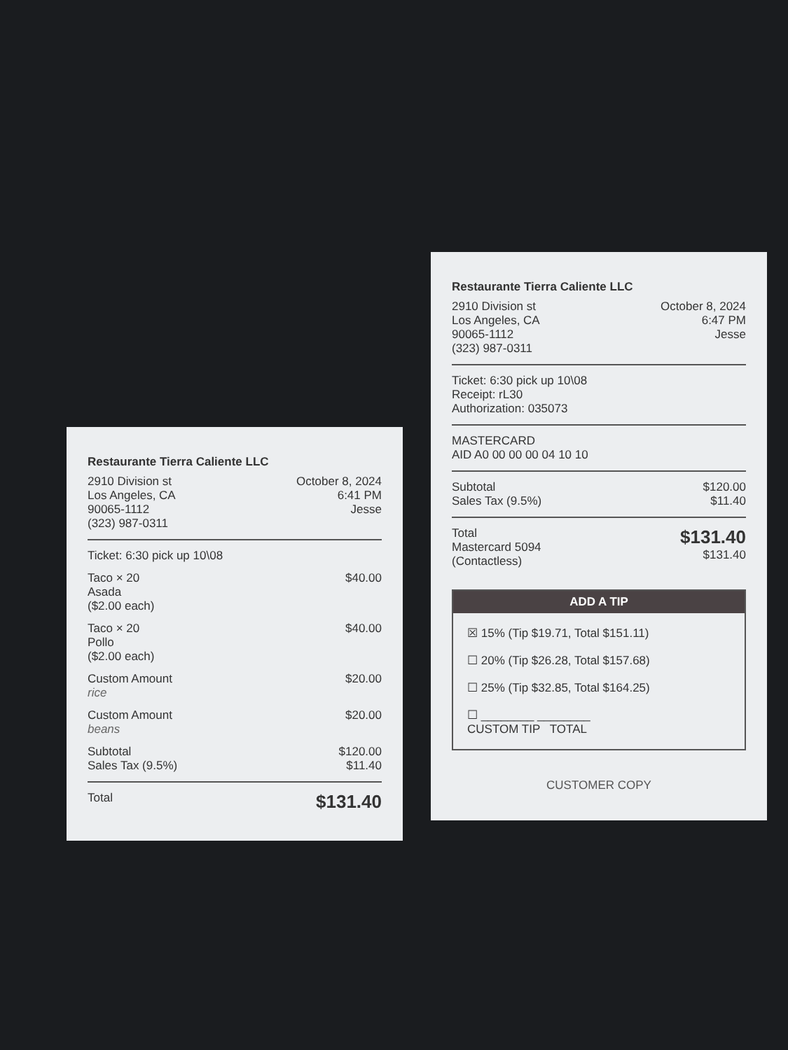Restaurante Tierra Caliente LLC
2910 Division st
Los Angeles, CA
90065-1112
(323) 987-0311
October 8, 2024
6:41 PM
Jesse
Ticket: 6:30 pick up 10\08
Taco × 20
Asada
($2.00 each)
$40.00
Taco × 20
Pollo
($2.00 each)
$40.00
Custom Amount
rice
$20.00
Custom Amount
beans
$20.00
Subtotal
Sales Tax (9.5%)
$120.00
$11.40
Total
$131.40
Restaurante Tierra Caliente LLC
2910 Division st
Los Angeles, CA
90065-1112
(323) 987-0311
October 8, 2024
6:47 PM
Jesse
Ticket: 6:30 pick up 10\08
Receipt: rL30
Authorization: 035073
MASTERCARD
AID A0 00 00 00 04 10 10
Subtotal
Sales Tax (9.5%)
$120.00
$11.40
Total
Mastercard 5094
(Contactless)
$131.40
$131.40
ADD A TIP
☒ 15% (Tip $19.71, Total $151.11)
☐ 20% (Tip $26.28, Total $157.68)
☐ 25% (Tip $32.85, Total $164.25)
☐ ________ ________
CUSTOM TIP TOTAL
CUSTOMER COPY